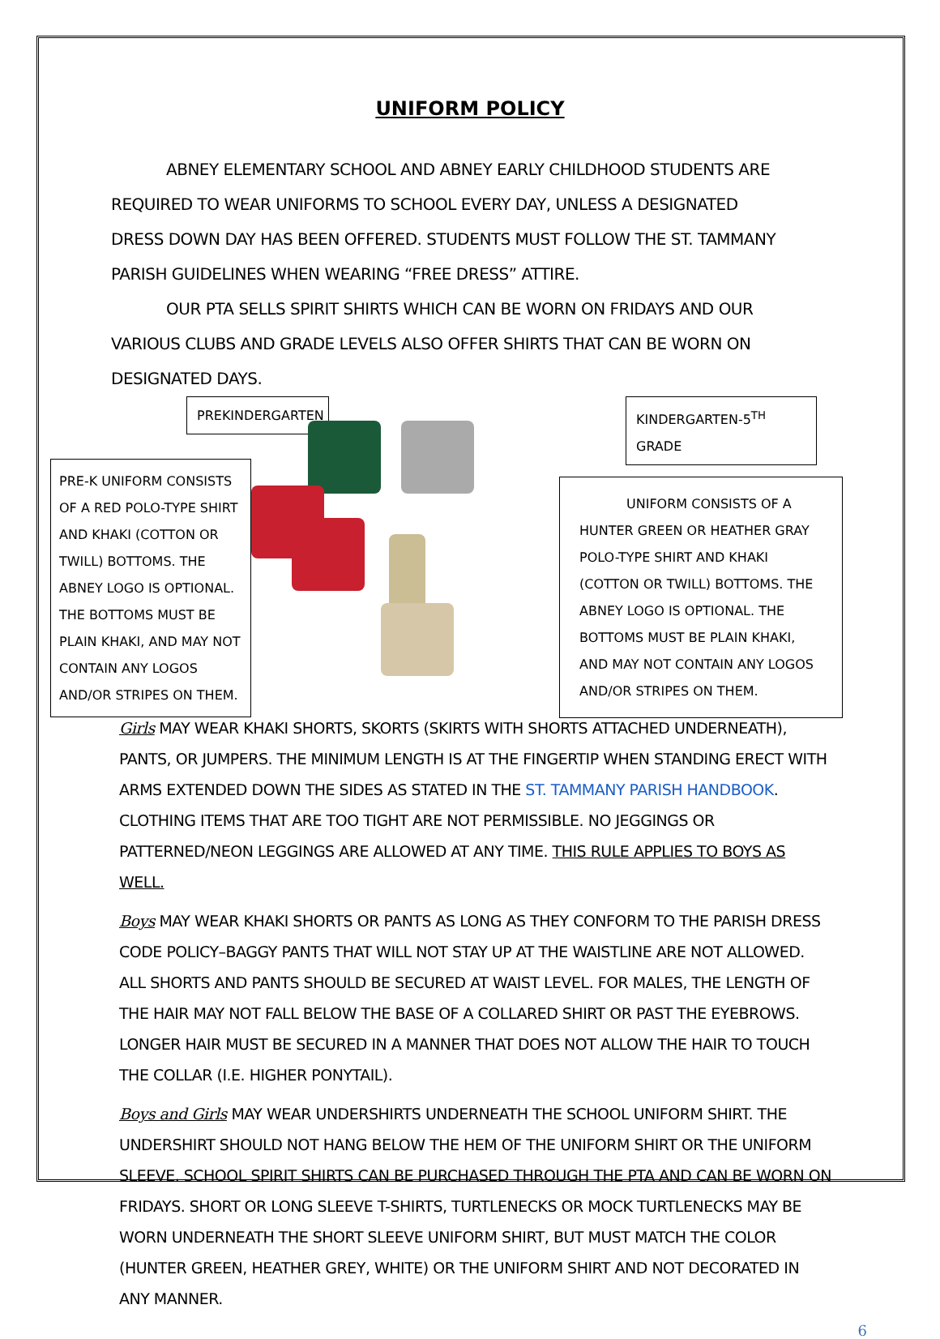UNIFORM POLICY
ABNEY ELEMENTARY SCHOOL AND ABNEY EARLY CHILDHOOD STUDENTS ARE REQUIRED TO WEAR UNIFORMS TO SCHOOL EVERY DAY, UNLESS A DESIGNATED DRESS DOWN DAY HAS BEEN OFFERED. STUDENTS MUST FOLLOW THE ST. TAMMANY PARISH GUIDELINES WHEN WEARING “FREE DRESS” ATTIRE.
OUR PTA SELLS SPIRIT SHIRTS WHICH CAN BE WORN ON FRIDAYS AND OUR VARIOUS CLUBS AND GRADE LEVELS ALSO OFFER SHIRTS THAT CAN BE WORN ON DESIGNATED DAYS.
PREKINDERGARTEN
PRE-K UNIFORM CONSISTS OF A RED POLO-TYPE SHIRT AND KHAKI (COTTON OR TWILL) BOTTOMS. THE ABNEY LOGO IS OPTIONAL. THE BOTTOMS MUST BE PLAIN KHAKI, AND MAY NOT CONTAIN ANY LOGOS AND/OR STRIPES ON THEM.
KINDERGARTEN-5<sup>TH</sup> GRADE
UNIFORM CONSISTS OF A HUNTER GREEN OR HEATHER GRAY POLO-TYPE SHIRT AND KHAKI (COTTON OR TWILL) BOTTOMS. THE ABNEY LOGO IS OPTIONAL. THE BOTTOMS MUST BE PLAIN KHAKI, AND MAY NOT CONTAIN ANY LOGOS AND/OR STRIPES ON THEM.
Girls MAY WEAR KHAKI SHORTS, SKORTS (SKIRTS WITH SHORTS ATTACHED UNDERNEATH), PANTS, OR JUMPERS. THE MINIMUM LENGTH IS AT THE FINGERTIP WHEN STANDING ERECT WITH ARMS EXTENDED DOWN THE SIDES AS STATED IN THE ST. TAMMANY PARISH HANDBOOK. CLOTHING ITEMS THAT ARE TOO TIGHT ARE NOT PERMISSIBLE. NO JEGGINGS OR PATTERNED/NEON LEGGINGS ARE ALLOWED AT ANY TIME. THIS RULE APPLIES TO BOYS AS WELL.
Boys MAY WEAR KHAKI SHORTS OR PANTS AS LONG AS THEY CONFORM TO THE PARISH DRESS CODE POLICY–BAGGY PANTS THAT WILL NOT STAY UP AT THE WAISTLINE ARE NOT ALLOWED. ALL SHORTS AND PANTS SHOULD BE SECURED AT WAIST LEVEL. FOR MALES, THE LENGTH OF THE HAIR MAY NOT FALL BELOW THE BASE OF A COLLARED SHIRT OR PAST THE EYEBROWS. LONGER HAIR MUST BE SECURED IN A MANNER THAT DOES NOT ALLOW THE HAIR TO TOUCH THE COLLAR (I.E. HIGHER PONYTAIL).
Boys and Girls MAY WEAR UNDERSHIRTS UNDERNEATH THE SCHOOL UNIFORM SHIRT. THE UNDERSHIRT SHOULD NOT HANG BELOW THE HEM OF THE UNIFORM SHIRT OR THE UNIFORM SLEEVE. SCHOOL SPIRIT SHIRTS CAN BE PURCHASED THROUGH THE PTA AND CAN BE WORN ON FRIDAYS. SHORT OR LONG SLEEVE T-SHIRTS, TURTLENECKS OR MOCK TURTLENECKS MAY BE WORN UNDERNEATH THE SHORT SLEEVE UNIFORM SHIRT, BUT MUST MATCH THE COLOR (HUNTER GREEN, HEATHER GREY, WHITE) OR THE UNIFORM SHIRT AND NOT DECORATED IN ANY MANNER.
6